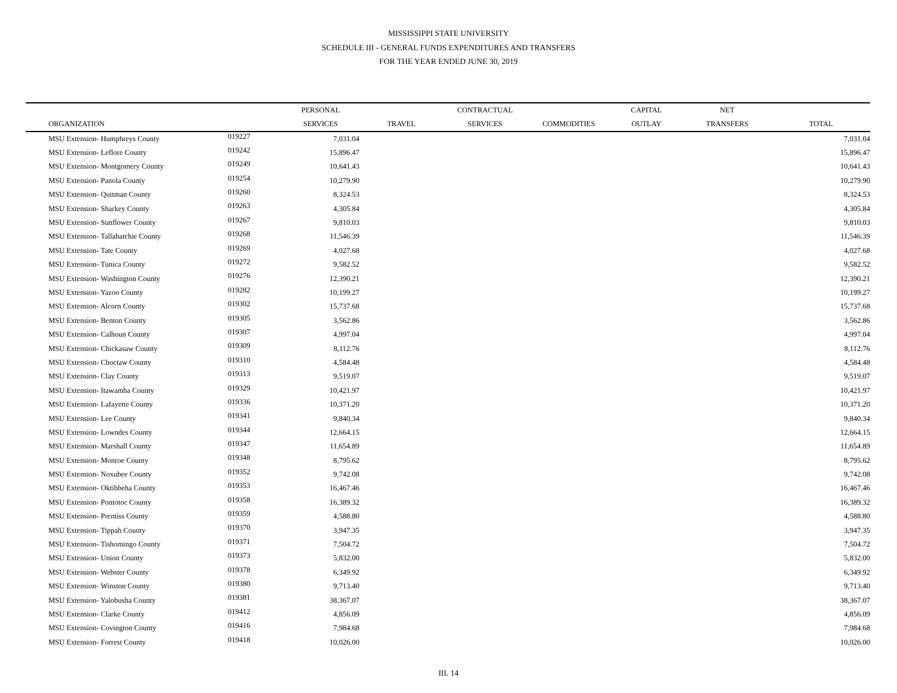MISSISSIPPI STATE UNIVERSITY
SCHEDULE III - GENERAL FUNDS EXPENDITURES AND TRANSFERS
FOR THE YEAR ENDED JUNE 30, 2019
| | | PERSONAL | | CONTRACTUAL | | CAPITAL | NET | |
| --- | --- | --- | --- | --- | --- | --- | --- | --- |
| ORGANIZATION | | SERVICES | TRAVEL | SERVICES | COMMODITIES | OUTLAY | TRANSFERS | TOTAL |
| MSU Extension- Humphreys County | 019227 | 7,031.04 | | | | | | 7,031.04 |
| MSU Extension- Leflore County | 019242 | 15,896.47 | | | | | | 15,896.47 |
| MSU Extension- Montgomery County | 019249 | 10,641.43 | | | | | | 10,641.43 |
| MSU Extension- Panola County | 019254 | 10,279.90 | | | | | | 10,279.90 |
| MSU Extension- Quitman County | 019260 | 8,324.53 | | | | | | 8,324.53 |
| MSU Extension- Sharkey County | 019263 | 4,305.84 | | | | | | 4,305.84 |
| MSU Extension- Sunflower County | 019267 | 9,810.03 | | | | | | 9,810.03 |
| MSU Extension- Tallahatchie County | 019268 | 11,546.39 | | | | | | 11,546.39 |
| MSU Extension- Tate County | 019269 | 4,027.68 | | | | | | 4,027.68 |
| MSU Extension- Tunica County | 019272 | 9,582.52 | | | | | | 9,582.52 |
| MSU Extension- Washington County | 019276 | 12,390.21 | | | | | | 12,390.21 |
| MSU Extension- Yazoo County | 019282 | 10,199.27 | | | | | | 10,199.27 |
| MSU Extension- Alcorn County | 019302 | 15,737.68 | | | | | | 15,737.68 |
| MSU Extension- Benton County | 019305 | 3,562.86 | | | | | | 3,562.86 |
| MSU Extension- Calhoun County | 019307 | 4,997.04 | | | | | | 4,997.04 |
| MSU Extension- Chickasaw County | 019309 | 8,112.76 | | | | | | 8,112.76 |
| MSU Extension- Choctaw County | 019310 | 4,584.48 | | | | | | 4,584.48 |
| MSU Extension- Clay County | 019313 | 9,519.07 | | | | | | 9,519.07 |
| MSU Extension- Itawamba County | 019329 | 10,421.97 | | | | | | 10,421.97 |
| MSU Extension- Lafayette County | 019336 | 10,371.20 | | | | | | 10,371.20 |
| MSU Extension- Lee County | 019341 | 9,840.34 | | | | | | 9,840.34 |
| MSU Extension- Lowndes County | 019344 | 12,664.15 | | | | | | 12,664.15 |
| MSU Extension- Marshall County | 019347 | 11,654.89 | | | | | | 11,654.89 |
| MSU Extension- Monroe County | 019348 | 8,795.62 | | | | | | 8,795.62 |
| MSU Extension- Noxubee County | 019352 | 9,742.08 | | | | | | 9,742.08 |
| MSU Extension- Oktibbeha County | 019353 | 16,467.46 | | | | | | 16,467.46 |
| MSU Extension- Pontotoc County | 019358 | 16,389.32 | | | | | | 16,389.32 |
| MSU Extension- Prentiss County | 019359 | 4,588.80 | | | | | | 4,588.80 |
| MSU Extension- Tippah County | 019370 | 3,947.35 | | | | | | 3,947.35 |
| MSU Extension- Tishomingo County | 019371 | 7,504.72 | | | | | | 7,504.72 |
| MSU Extension- Union County | 019373 | 5,832.00 | | | | | | 5,832.00 |
| MSU Extension- Webster County | 019378 | 6,349.92 | | | | | | 6,349.92 |
| MSU Extension- Winston County | 019380 | 9,713.40 | | | | | | 9,713.40 |
| MSU Extension- Yalobusha County | 019381 | 38,367.07 | | | | | | 38,367.07 |
| MSU Extension- Clarke County | 019412 | 4,856.09 | | | | | | 4,856.09 |
| MSU Extension- Covington County | 019416 | 7,984.68 | | | | | | 7,984.68 |
| MSU Extension- Forrest County | 019418 | 10,026.00 | | | | | | 10,026.00 |
III. 14